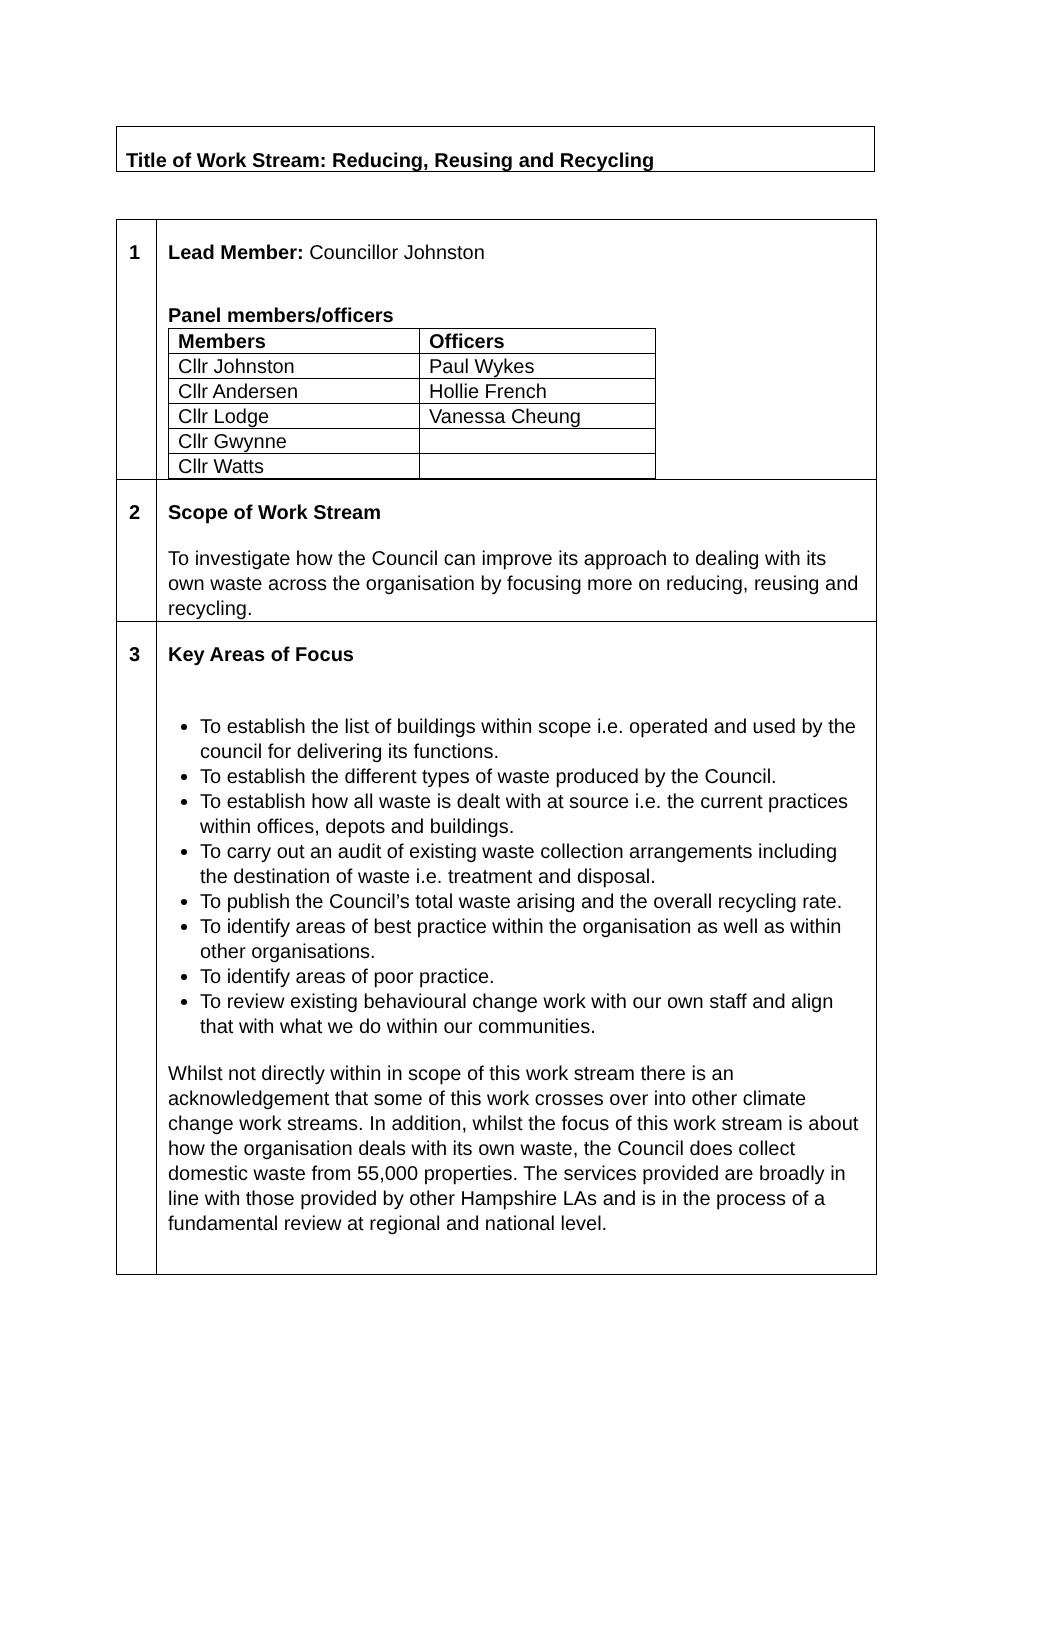Title of Work Stream: Reducing, Reusing and Recycling
| 1 | Lead Member: Councillor Johnston Panel members/officers / Members / Officers / / Cllr Johnston / Paul Wykes / / Cllr Andersen / Hollie French / / Cllr Lodge / Vanessa Cheung / / Cllr Gwynne / / / Cllr Watts / / |
| 2 | Scope of Work Stream To investigate how the Council can improve its approach to dealing with its own waste across the organisation by focusing more on reducing, reusing and recycling. |
| 3 | Key Areas of Focus To establish the list of buildings within scope i.e. operated and used by the council for delivering its functions. To establish the different types of waste produced by the Council. To establish how all waste is dealt with at source i.e. the current practices within offices, depots and buildings. To carry out an audit of existing waste collection arrangements including the destination of waste i.e. treatment and disposal. To publish the Council’s total waste arising and the overall recycling rate. To identify areas of best practice within the organisation as well as within other organisations. To identify areas of poor practice. To review existing behavioural change work with our own staff and align that with what we do within our communities. Whilst not directly within in scope of this work stream there is an acknowledgement that some of this work crosses over into other climate change work streams. In addition, whilst the focus of this work stream is about how the organisation deals with its own waste, the Council does collect domestic waste from 55,000 properties. The services provided are broadly in line with those provided by other Hampshire LAs and is in the process of a fundamental review at regional and national level. |